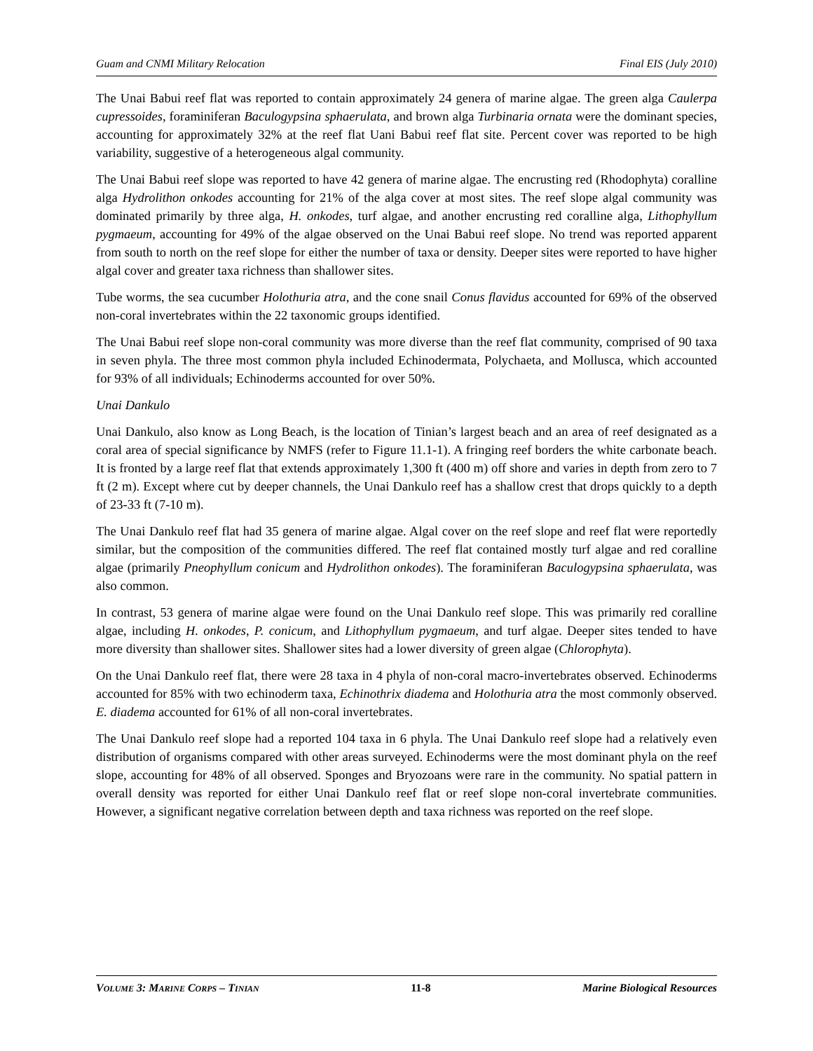Guam and CNMI Military Relocation Final EIS (July 2010)
The Unai Babui reef flat was reported to contain approximately 24 genera of marine algae. The green alga Caulerpa cupressoides, foraminiferan Baculogypsina sphaerulata, and brown alga Turbinaria ornata were the dominant species, accounting for approximately 32% at the reef flat Uani Babui reef flat site. Percent cover was reported to be high variability, suggestive of a heterogeneous algal community.
The Unai Babui reef slope was reported to have 42 genera of marine algae. The encrusting red (Rhodophyta) coralline alga Hydrolithon onkodes accounting for 21% of the alga cover at most sites. The reef slope algal community was dominated primarily by three alga, H. onkodes, turf algae, and another encrusting red coralline alga, Lithophyllum pygmaeum, accounting for 49% of the algae observed on the Unai Babui reef slope. No trend was reported apparent from south to north on the reef slope for either the number of taxa or density. Deeper sites were reported to have higher algal cover and greater taxa richness than shallower sites.
Tube worms, the sea cucumber Holothuria atra, and the cone snail Conus flavidus accounted for 69% of the observed non-coral invertebrates within the 22 taxonomic groups identified.
The Unai Babui reef slope non-coral community was more diverse than the reef flat community, comprised of 90 taxa in seven phyla. The three most common phyla included Echinodermata, Polychaeta, and Mollusca, which accounted for 93% of all individuals; Echinoderms accounted for over 50%.
Unai Dankulo
Unai Dankulo, also know as Long Beach, is the location of Tinian’s largest beach and an area of reef designated as a coral area of special significance by NMFS (refer to Figure 11.1-1). A fringing reef borders the white carbonate beach. It is fronted by a large reef flat that extends approximately 1,300 ft (400 m) off shore and varies in depth from zero to 7 ft (2 m). Except where cut by deeper channels, the Unai Dankulo reef has a shallow crest that drops quickly to a depth of 23-33 ft (7-10 m).
The Unai Dankulo reef flat had 35 genera of marine algae. Algal cover on the reef slope and reef flat were reportedly similar, but the composition of the communities differed. The reef flat contained mostly turf algae and red coralline algae (primarily Pneophyllum conicum and Hydrolithon onkodes). The foraminiferan Baculogypsina sphaerulata, was also common.
In contrast, 53 genera of marine algae were found on the Unai Dankulo reef slope. This was primarily red coralline algae, including H. onkodes, P. conicum, and Lithophyllum pygmaeum, and turf algae. Deeper sites tended to have more diversity than shallower sites. Shallower sites had a lower diversity of green algae (Chlorophyta).
On the Unai Dankulo reef flat, there were 28 taxa in 4 phyla of non-coral macro-invertebrates observed. Echinoderms accounted for 85% with two echinoderm taxa, Echinothrix diadema and Holothuria atra the most commonly observed. E. diadema accounted for 61% of all non-coral invertebrates.
The Unai Dankulo reef slope had a reported 104 taxa in 6 phyla. The Unai Dankulo reef slope had a relatively even distribution of organisms compared with other areas surveyed. Echinoderms were the most dominant phyla on the reef slope, accounting for 48% of all observed. Sponges and Bryozoans were rare in the community. No spatial pattern in overall density was reported for either Unai Dankulo reef flat or reef slope non-coral invertebrate communities. However, a significant negative correlation between depth and taxa richness was reported on the reef slope.
VOLUME 3: MARINE CORPS – TINIAN 11-8 Marine Biological Resources